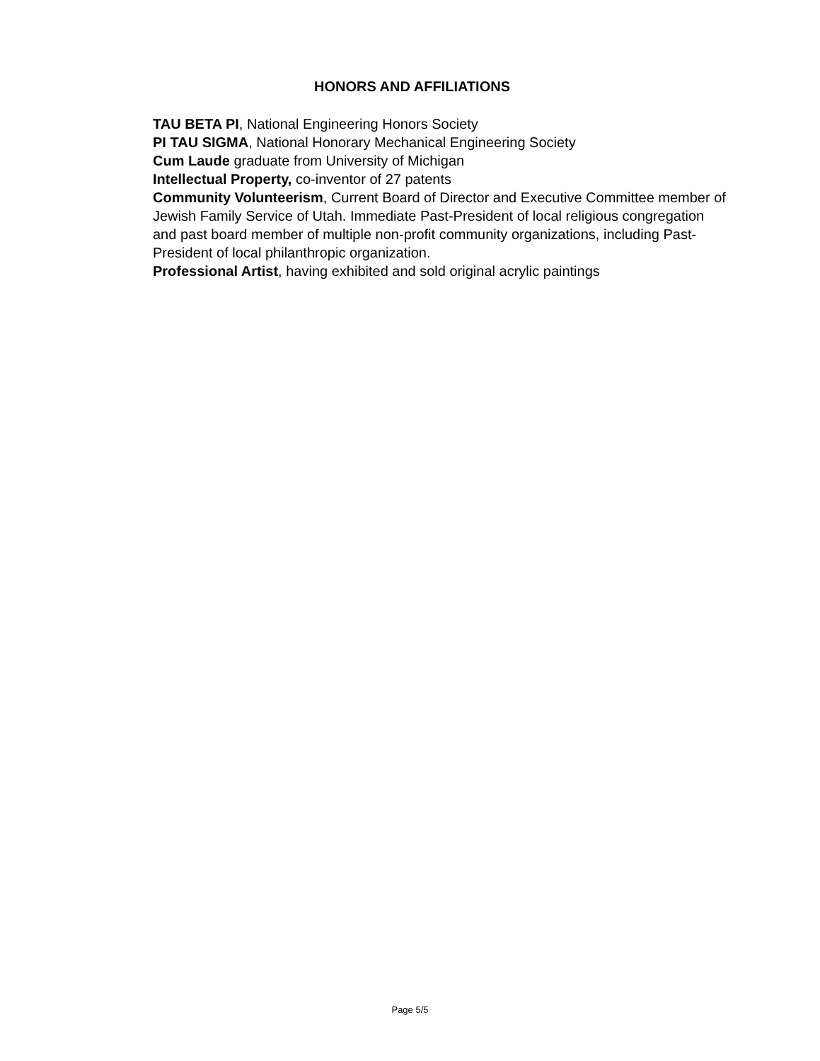HONORS AND AFFILIATIONS
TAU BETA PI, National Engineering Honors Society
PI TAU SIGMA, National Honorary Mechanical Engineering Society
Cum Laude graduate from University of Michigan
Intellectual Property, co-inventor of 27 patents
Community Volunteerism, Current Board of Director and Executive Committee member of Jewish Family Service of Utah. Immediate Past-President of local religious congregation and past board member of multiple non-profit community organizations, including Past-President of local philanthropic organization.
Professional Artist, having exhibited and sold original acrylic paintings
Page 5/5